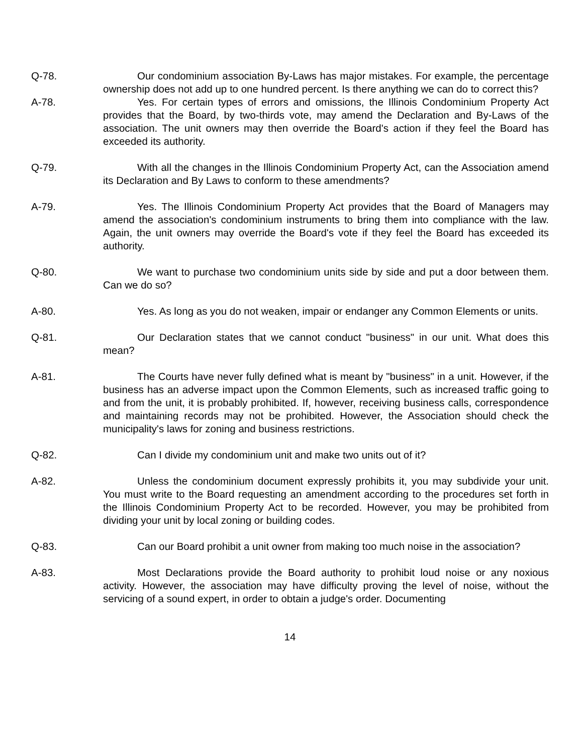Q-78. Our condominium association By-Laws has major mistakes. For example, the percentage ownership does not add up to one hundred percent. Is there anything we can do to correct this?
A-78. Yes. For certain types of errors and omissions, the Illinois Condominium Property Act provides that the Board, by two-thirds vote, may amend the Declaration and By-Laws of the association. The unit owners may then override the Board's action if they feel the Board has exceeded its authority.
Q-79. With all the changes in the Illinois Condominium Property Act, can the Association amend its Declaration and By Laws to conform to these amendments?
A-79. Yes. The Illinois Condominium Property Act provides that the Board of Managers may amend the association's condominium instruments to bring them into compliance with the law. Again, the unit owners may override the Board's vote if they feel the Board has exceeded its authority.
Q-80. We want to purchase two condominium units side by side and put a door between them. Can we do so?
A-80. Yes. As long as you do not weaken, impair or endanger any Common Elements or units.
Q-81. Our Declaration states that we cannot conduct "business" in our unit. What does this mean?
A-81. The Courts have never fully defined what is meant by "business" in a unit. However, if the business has an adverse impact upon the Common Elements, such as increased traffic going to and from the unit, it is probably prohibited. If, however, receiving business calls, correspondence and maintaining records may not be prohibited. However, the Association should check the municipality's laws for zoning and business restrictions.
Q-82. Can I divide my condominium unit and make two units out of it?
A-82. Unless the condominium document expressly prohibits it, you may subdivide your unit. You must write to the Board requesting an amendment according to the procedures set forth in the Illinois Condominium Property Act to be recorded. However, you may be prohibited from dividing your unit by local zoning or building codes.
Q-83. Can our Board prohibit a unit owner from making too much noise in the association?
A-83. Most Declarations provide the Board authority to prohibit loud noise or any noxious activity. However, the association may have difficulty proving the level of noise, without the servicing of a sound expert, in order to obtain a judge's order. Documenting
14